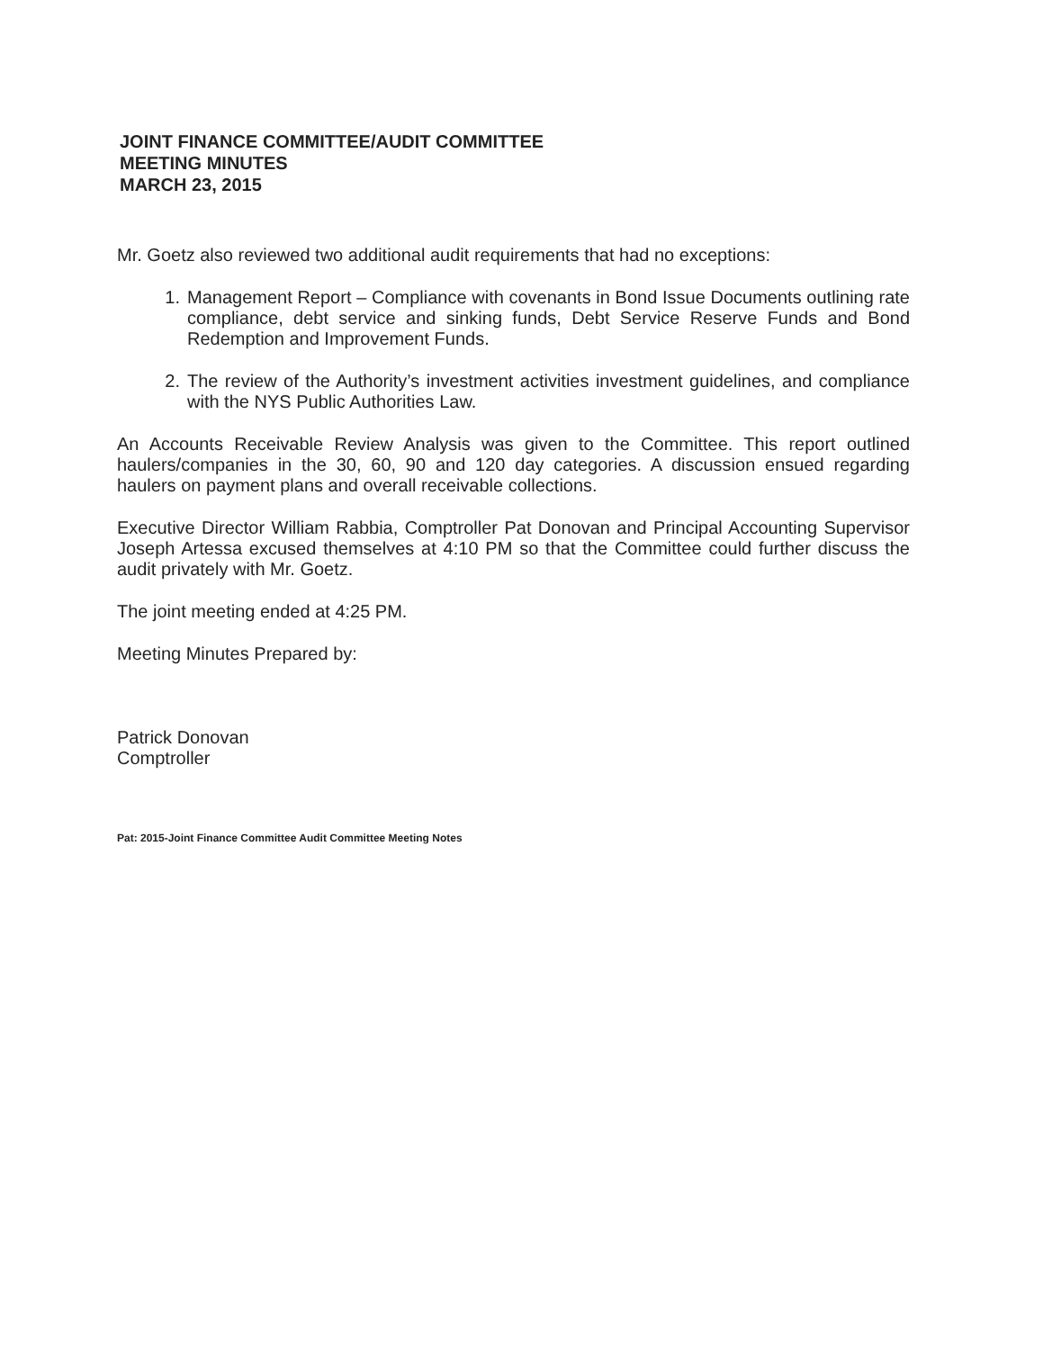JOINT FINANCE COMMITTEE/AUDIT COMMITTEE
MEETING MINUTES
MARCH 23, 2015
Mr. Goetz also reviewed two additional audit requirements that had no exceptions:
1. Management Report – Compliance with covenants in Bond Issue Documents outlining rate compliance, debt service and sinking funds, Debt Service Reserve Funds and Bond Redemption and Improvement Funds.
2. The review of the Authority’s investment activities investment guidelines, and compliance with the NYS Public Authorities Law.
An Accounts Receivable Review Analysis was given to the Committee. This report outlined haulers/companies in the 30, 60, 90 and 120 day categories. A discussion ensued regarding haulers on payment plans and overall receivable collections.
Executive Director William Rabbia, Comptroller Pat Donovan and Principal Accounting Supervisor Joseph Artessa excused themselves at 4:10 PM so that the Committee could further discuss the audit privately with Mr. Goetz.
The joint meeting ended at 4:25 PM.
Meeting Minutes Prepared by:
Patrick Donovan
Comptroller
Pat: 2015-Joint Finance Committee Audit Committee Meeting Notes